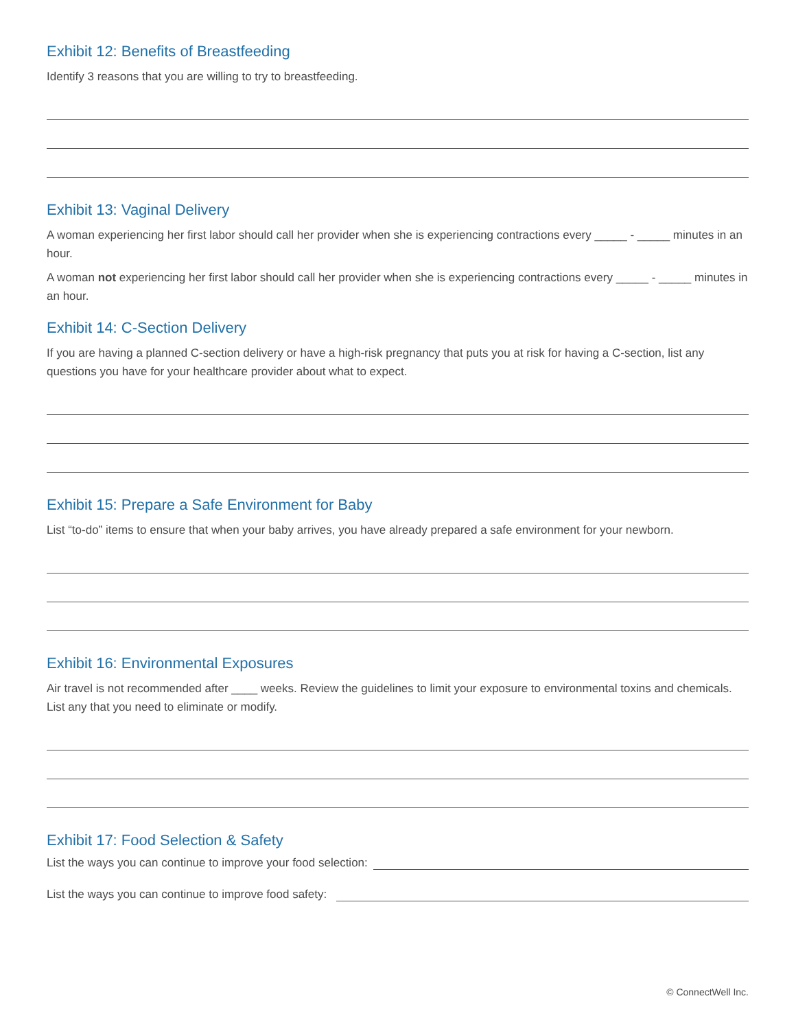Exhibit 12: Benefits of Breastfeeding
Identify 3 reasons that you are willing to try to breastfeeding.
Exhibit 13: Vaginal Delivery
A woman experiencing her first labor should call her provider when she is experiencing contractions every _____ - _____ minutes in an hour.
A woman not experiencing her first labor should call her provider when she is experiencing contractions every _____ - _____ minutes in an hour.
Exhibit 14: C-Section Delivery
If you are having a planned C-section delivery or have a high-risk pregnancy that puts you at risk for having a C-section, list any questions you have for your healthcare provider about what to expect.
Exhibit 15: Prepare a Safe Environment for Baby
List “to-do” items to ensure that when your baby arrives, you have already prepared a safe environment for your newborn.
Exhibit 16: Environmental Exposures
Air travel is not recommended after ____ weeks. Review the guidelines to limit your exposure to environmental toxins and chemicals. List any that you need to eliminate or modify.
Exhibit 17: Food Selection & Safety
List the ways you can continue to improve your food selection:
List the ways you can continue to improve food safety:
© ConnectWell Inc.